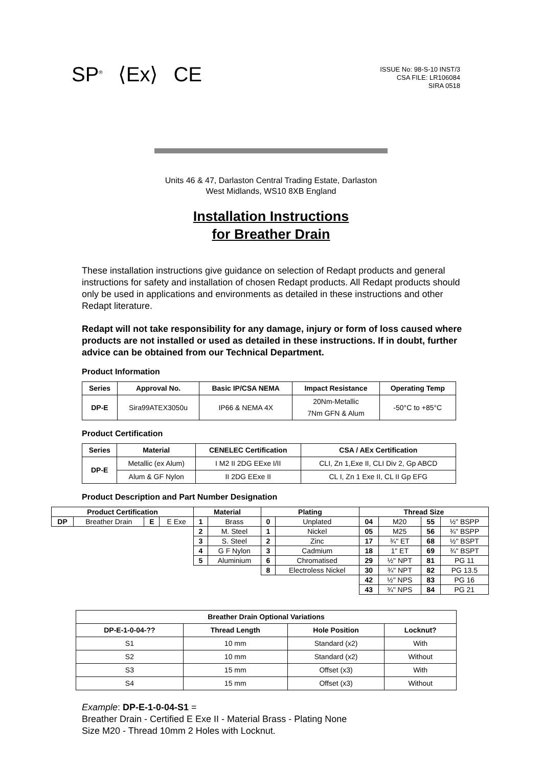SP<sup>®</sup> ⟨Ex⟩ CE
ISSUE No: 98-S-10 INST/3
CSA FILE: LR106084
SIRA 0518
Units 46 & 47, Darlaston Central Trading Estate, Darlaston
West Midlands, WS10 8XB England
Installation Instructions
for Breather Drain
These installation instructions give guidance on selection of Redapt products and general instructions for safety and installation of chosen Redapt products. All Redapt products should only be used in applications and environments as detailed in these instructions and other Redapt literature.
Redapt will not take responsibility for any damage, injury or form of loss caused where products are not installed or used as detailed in these instructions. If in doubt, further advice can be obtained from our Technical Department.
Product Information
| Series | Approval No. | Basic IP/CSA NEMA | Impact Resistance | Operating Temp |
| --- | --- | --- | --- | --- |
| DP-E | Sira99ATEX3050u | IP66 & NEMA 4X | 20Nm-Metallic 7Nm GFN & Alum | -50°C to +85°C |
Product Certification
| Series | Material | CENELEC Certification | CSA / AEx Certification |
| --- | --- | --- | --- |
| DP-E | Metallic (ex Alum) | I M2 II 2DG EExe I/II | CLI, Zn 1,Exe II, CLI Div 2, Gp ABCD |
| | Alum & GF Nylon | II 2DG EExe II | CL I, Zn 1 Exe II, CL II Gp EFG |
Product Description and Part Number Designation
| Product Certification | | | | Material | | Plating | | Thread Size | | | |
| --- | --- | --- | --- | --- | --- | --- | --- | --- | --- | --- | --- |
| DP | Breather Drain | E | E Exe | 1 | Brass | 0 | Unplated | 04 | M20 | 55 | ½" BSPP |
| | | | | 2 | M. Steel | 1 | Nickel | 05 | M25 | 56 | ¾" BSPP |
| | | | | 3 | S. Steel | 2 | Zinc | 17 | ¾" ET | 68 | ½" BSPT |
| | | | | 4 | G F Nylon | 3 | Cadmium | 18 | 1" ET | 69 | ¾" BSPT |
| | | | | 5 | Aluminium | 6 | Chromatised | 29 | ½" NPT | 81 | PG 11 |
| | | | | | | 8 | Electroless Nickel | 30 | ¾" NPT | 82 | PG 13.5 |
| | | | | | | | | 42 | ½" NPS | 83 | PG 16 |
| | | | | | | | | 43 | ¾" NPS | 84 | PG 21 |
| Breather Drain Optional Variations | | | |
| --- | --- | --- | --- |
| DP-E-1-0-04-?? | Thread Length | Hole Position | Locknut? |
| S1 | 10 mm | Standard (x2) | With |
| S2 | 10 mm | Standard (x2) | Without |
| S3 | 15 mm | Offset (x3) | With |
| S4 | 15 mm | Offset (x3) | Without |
Example: DP-E-1-0-04-S1 =
Breather Drain - Certified E Exe II - Material Brass - Plating None
Size M20 - Thread 10mm 2 Holes with Locknut.